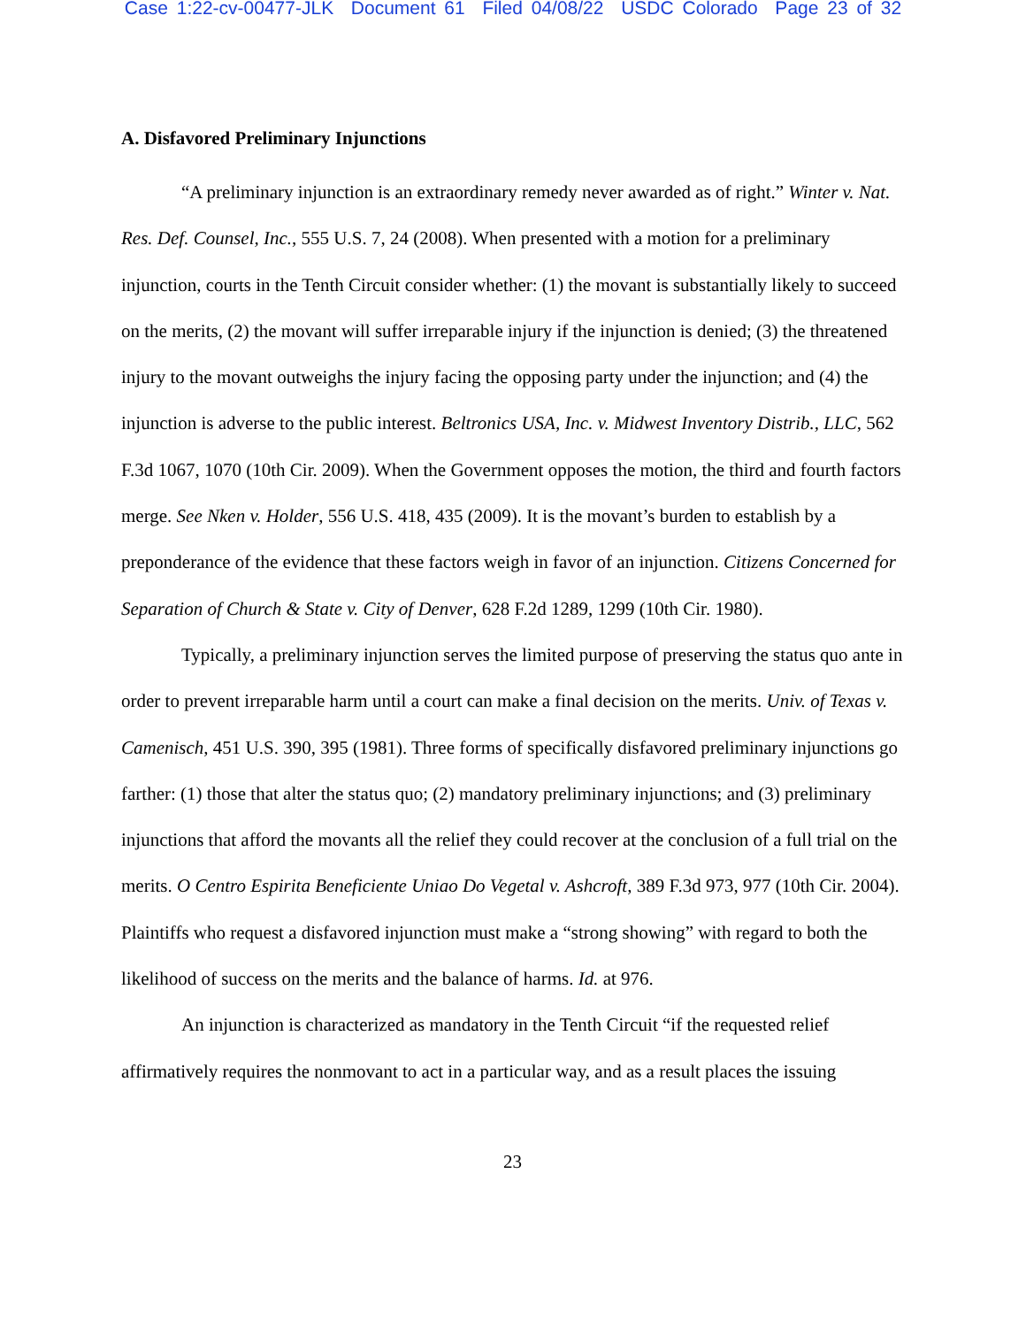Case 1:22-cv-00477-JLK Document 61 Filed 04/08/22 USDC Colorado Page 23 of 32
A. Disfavored Preliminary Injunctions
“A preliminary injunction is an extraordinary remedy never awarded as of right.” Winter v. Nat. Res. Def. Counsel, Inc., 555 U.S. 7, 24 (2008). When presented with a motion for a preliminary injunction, courts in the Tenth Circuit consider whether: (1) the movant is substantially likely to succeed on the merits, (2) the movant will suffer irreparable injury if the injunction is denied; (3) the threatened injury to the movant outweighs the injury facing the opposing party under the injunction; and (4) the injunction is adverse to the public interest. Beltronics USA, Inc. v. Midwest Inventory Distrib., LLC, 562 F.3d 1067, 1070 (10th Cir. 2009). When the Government opposes the motion, the third and fourth factors merge. See Nken v. Holder, 556 U.S. 418, 435 (2009). It is the movant’s burden to establish by a preponderance of the evidence that these factors weigh in favor of an injunction. Citizens Concerned for Separation of Church & State v. City of Denver, 628 F.2d 1289, 1299 (10th Cir. 1980).
Typically, a preliminary injunction serves the limited purpose of preserving the status quo ante in order to prevent irreparable harm until a court can make a final decision on the merits. Univ. of Texas v. Camenisch, 451 U.S. 390, 395 (1981). Three forms of specifically disfavored preliminary injunctions go farther: (1) those that alter the status quo; (2) mandatory preliminary injunctions; and (3) preliminary injunctions that afford the movants all the relief they could recover at the conclusion of a full trial on the merits. O Centro Espirita Beneficiente Uniao Do Vegetal v. Ashcroft, 389 F.3d 973, 977 (10th Cir. 2004). Plaintiffs who request a disfavored injunction must make a “strong showing” with regard to both the likelihood of success on the merits and the balance of harms. Id. at 976.
An injunction is characterized as mandatory in the Tenth Circuit “if the requested relief affirmatively requires the nonmovant to act in a particular way, and as a result places the issuing
23